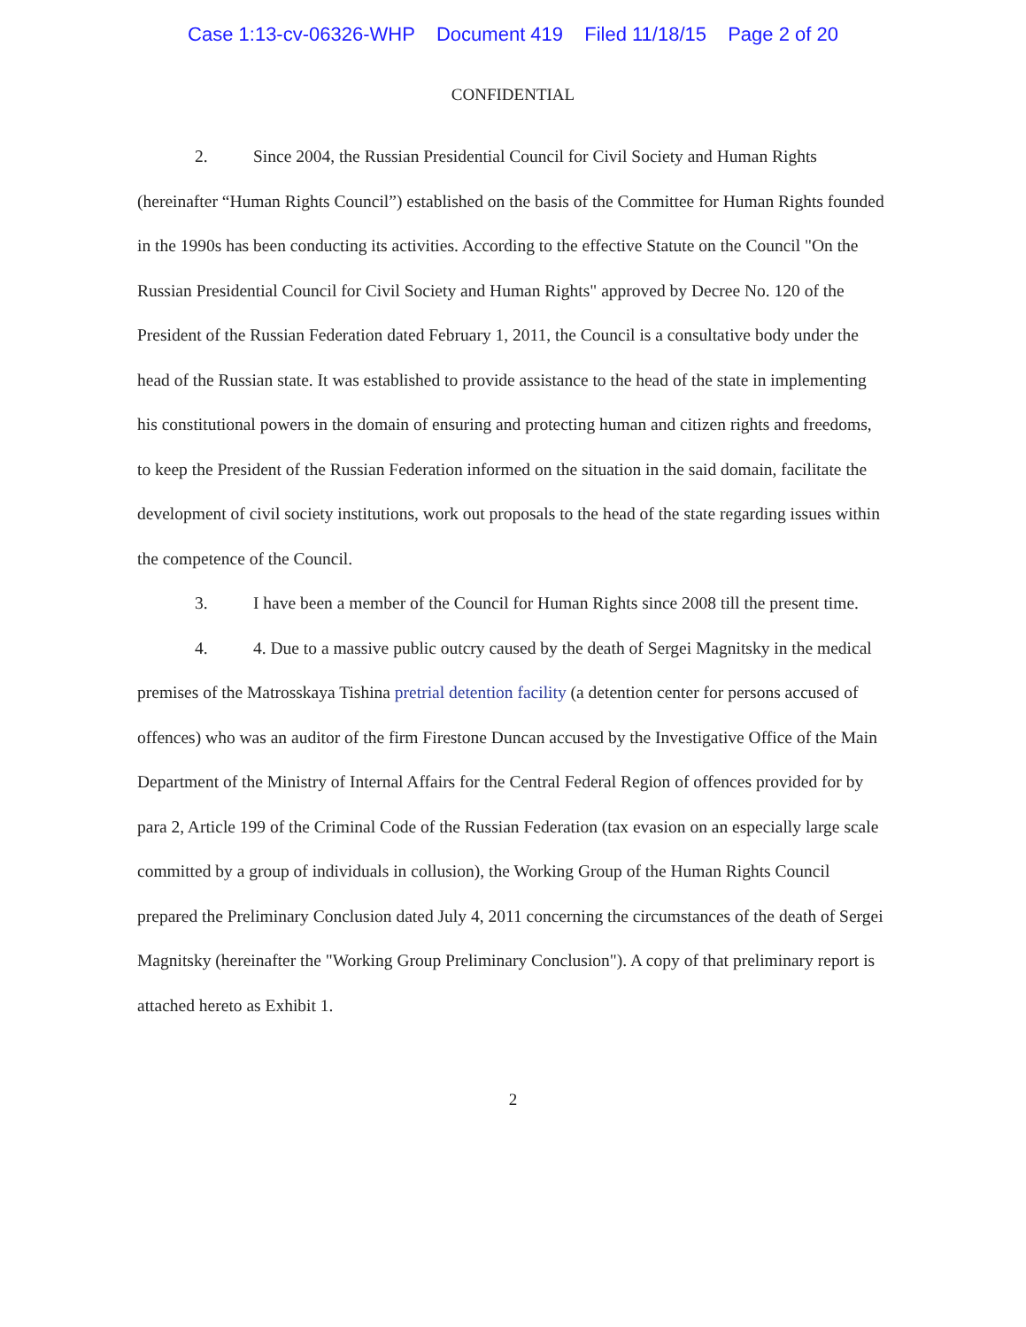Case 1:13-cv-06326-WHP Document 419 Filed 11/18/15 Page 2 of 20
CONFIDENTIAL
2. Since 2004, the Russian Presidential Council for Civil Society and Human Rights (hereinafter “Human Rights Council”) established on the basis of the Committee for Human Rights founded in the 1990s has been conducting its activities. According to the effective Statute on the Council "On the Russian Presidential Council for Civil Society and Human Rights" approved by Decree No. 120 of the President of the Russian Federation dated February 1, 2011, the Council is a consultative body under the head of the Russian state. It was established to provide assistance to the head of the state in implementing his constitutional powers in the domain of ensuring and protecting human and citizen rights and freedoms, to keep the President of the Russian Federation informed on the situation in the said domain, facilitate the development of civil society institutions, work out proposals to the head of the state regarding issues within the competence of the Council.
3. I have been a member of the Council for Human Rights since 2008 till the present time.
4. 4. Due to a massive public outcry caused by the death of Sergei Magnitsky in the medical premises of the Matrosskaya Tishina pretrial detention facility (a detention center for persons accused of offences) who was an auditor of the firm Firestone Duncan accused by the Investigative Office of the Main Department of the Ministry of Internal Affairs for the Central Federal Region of offences provided for by para 2, Article 199 of the Criminal Code of the Russian Federation (tax evasion on an especially large scale committed by a group of individuals in collusion), the Working Group of the Human Rights Council prepared the Preliminary Conclusion dated July 4, 2011 concerning the circumstances of the death of Sergei Magnitsky (hereinafter the "Working Group Preliminary Conclusion"). A copy of that preliminary report is attached hereto as Exhibit 1.
2